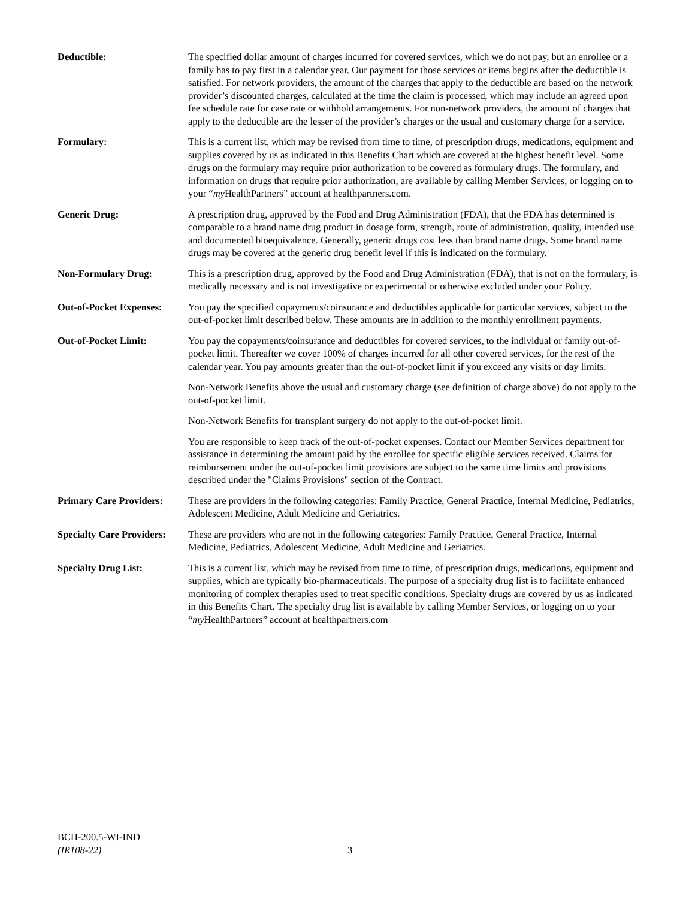Deductible: The specified dollar amount of charges incurred for covered services, which we do not pay, but an enrollee or a family has to pay first in a calendar year. Our payment for those services or items begins after the deductible is satisfied. For network providers, the amount of the charges that apply to the deductible are based on the network provider’s discounted charges, calculated at the time the claim is processed, which may include an agreed upon fee schedule rate for case rate or withhold arrangements. For non-network providers, the amount of charges that apply to the deductible are the lesser of the provider’s charges or the usual and customary charge for a service.
Formulary: This is a current list, which may be revised from time to time, of prescription drugs, medications, equipment and supplies covered by us as indicated in this Benefits Chart which are covered at the highest benefit level. Some drugs on the formulary may require prior authorization to be covered as formulary drugs. The formulary, and information on drugs that require prior authorization, are available by calling Member Services, or logging on to your “my HealthPartners” account at healthpartners.com.
Generic Drug: A prescription drug, approved by the Food and Drug Administration (FDA), that the FDA has determined is comparable to a brand name drug product in dosage form, strength, route of administration, quality, intended use and documented bioequivalence. Generally, generic drugs cost less than brand name drugs. Some brand name drugs may be covered at the generic drug benefit level if this is indicated on the formulary.
Non-Formulary Drug: This is a prescription drug, approved by the Food and Drug Administration (FDA), that is not on the formulary, is medically necessary and is not investigative or experimental or otherwise excluded under your Policy.
Out-of-Pocket Expenses:
You pay the specified copayments/coinsurance and deductibles applicable for particular services, subject to the out-of-pocket limit described below. These amounts are in addition to the monthly enrollment payments.
Out-of-Pocket Limit: You pay the copayments/coinsurance and deductibles for covered services, to the individual or family out-of-pocket limit. Thereafter we cover 100% of charges incurred for all other covered services, for the rest of the calendar year. You pay amounts greater than the out-of-pocket limit if you exceed any visits or day limits.
Non-Network Benefits above the usual and customary charge (see definition of charge above) do not apply to the out-of-pocket limit.
Non-Network Benefits for transplant surgery do not apply to the out-of-pocket limit.
You are responsible to keep track of the out-of-pocket expenses. Contact our Member Services department for assistance in determining the amount paid by the enrollee for specific eligible services received. Claims for reimbursement under the out-of-pocket limit provisions are subject to the same time limits and provisions described under the "Claims Provisions" section of the Contract.
Primary Care Providers:
These are providers in the following categories: Family Practice, General Practice, Internal Medicine, Pediatrics, Adolescent Medicine, Adult Medicine and Geriatrics.
Specialty Care Providers:
These are providers who are not in the following categories: Family Practice, General Practice, Internal Medicine, Pediatrics, Adolescent Medicine, Adult Medicine and Geriatrics.
Specialty Drug List: This is a current list, which may be revised from time to time, of prescription drugs, medications, equipment and supplies, which are typically bio-pharmaceuticals. The purpose of a specialty drug list is to facilitate enhanced monitoring of complex therapies used to treat specific conditions. Specialty drugs are covered by us as indicated in this Benefits Chart. The specialty drug list is available by calling Member Services, or logging on to your “my HealthPartners” account at healthpartners.com
BCH-200.5-WI-IND
(IR108-22)
3